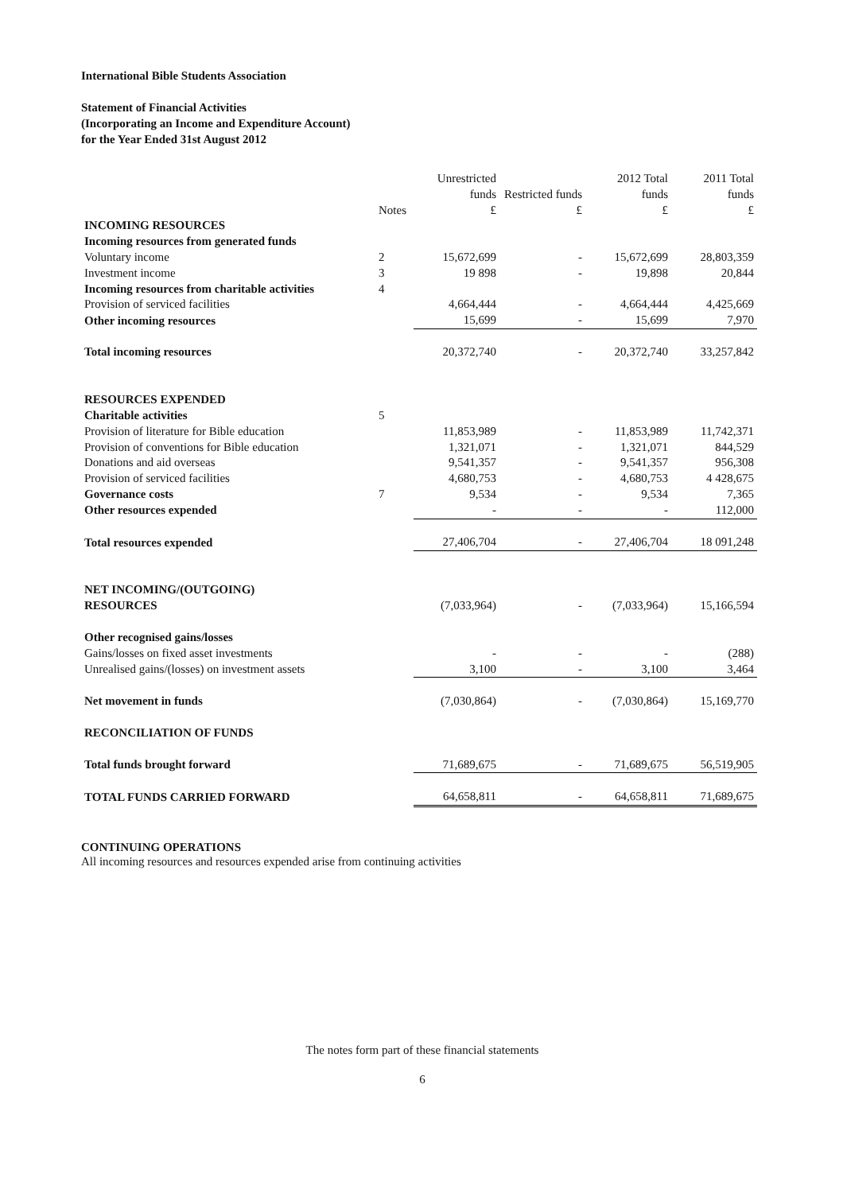International Bible Students Association
Statement of Financial Activities
(Incorporating an Income and Expenditure Account)
for the Year Ended 31st August 2012
| | | Unrestricted funds | Restricted funds | 2012 Total funds | 2011 Total funds |
| --- | --- | --- | --- | --- | --- |
| | Notes | £ | £ | £ | £ |
| INCOMING RESOURCES | | | | | |
| Incoming resources from generated funds | | | | | |
| Voluntary income | 2 | 15,672,699 | - | 15,672,699 | 28,803,359 |
| Investment income | 3 | 19 898 | - | 19,898 | 20,844 |
| Incoming resources from charitable activities | 4 | | | | |
| Provision of serviced facilities | | 4,664,444 | - | 4,664,444 | 4,425,669 |
| Other incoming resources | | 15,699 | - | 15,699 | 7,970 |
| Total incoming resources | | 20,372,740 | - | 20,372,740 | 33,257,842 |
| RESOURCES EXPENDED | | | | | |
| Charitable activities | 5 | | | | |
| Provision of literature for Bible education | | 11,853,989 | - | 11,853,989 | 11,742,371 |
| Provision of conventions for Bible education | | 1,321,071 | - | 1,321,071 | 844,529 |
| Donations and aid overseas | | 9,541,357 | - | 9,541,357 | 956,308 |
| Provision of serviced facilities | | 4,680,753 | - | 4,680,753 | 4 428,675 |
| Governance costs | 7 | 9,534 | - | 9,534 | 7,365 |
| Other resources expended | | - | - | - | 112,000 |
| Total resources expended | | 27,406,704 | - | 27,406,704 | 18 091,248 |
| NET INCOMING/(OUTGOING) RESOURCES | | (7,033,964) | - | (7,033,964) | 15,166,594 |
| Other recognised gains/losses | | | | | |
| Gains/losses on fixed asset investments | | - | - | - | (288) |
| Unrealised gains/(losses) on investment assets | | 3,100 | - | 3,100 | 3,464 |
| Net movement in funds | | (7,030,864) | - | (7,030,864) | 15,169,770 |
| RECONCILIATION OF FUNDS | | | | | |
| Total funds brought forward | | 71,689,675 | - | 71,689,675 | 56,519,905 |
| TOTAL FUNDS CARRIED FORWARD | | 64,658,811 | - | 64,658,811 | 71,689,675 |
CONTINUING OPERATIONS
All incoming resources and resources expended arise from continuing activities
The notes form part of these financial statements
6